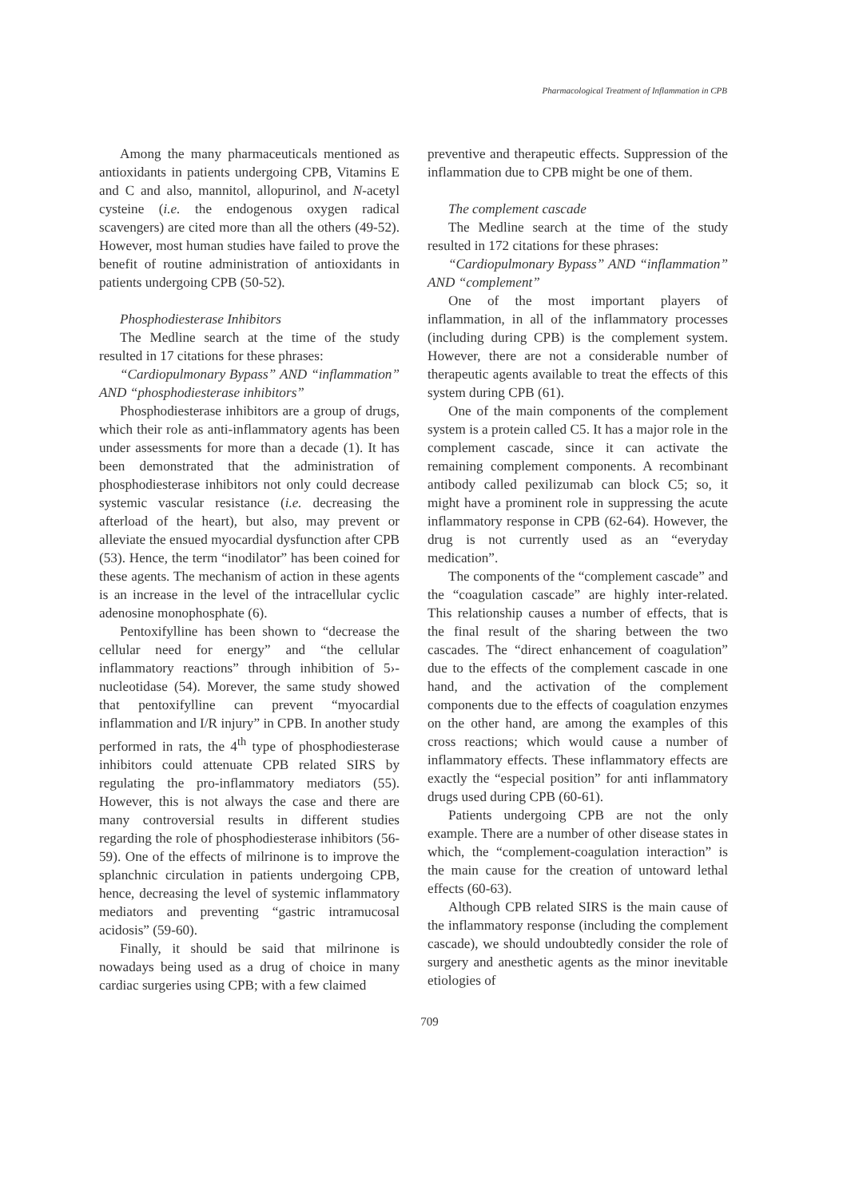Pharmacological Treatment of Inflammation in CPB
Among the many pharmaceuticals mentioned as antioxidants in patients undergoing CPB, Vitamins E and C and also, mannitol, allopurinol, and N-acetyl cysteine (i.e. the endogenous oxygen radical scavengers) are cited more than all the others (49-52). However, most human studies have failed to prove the benefit of routine administration of antioxidants in patients undergoing CPB (50-52).
Phosphodiesterase Inhibitors
The Medline search at the time of the study resulted in 17 citations for these phrases:
“Cardiopulmonary Bypass” AND “inflammation” AND “phosphodiesterase inhibitors”
Phosphodiesterase inhibitors are a group of drugs, which their role as anti-inflammatory agents has been under assessments for more than a decade (1). It has been demonstrated that the administration of phosphodiesterase inhibitors not only could decrease systemic vascular resistance (i.e. decreasing the afterload of the heart), but also, may prevent or alleviate the ensued myocardial dysfunction after CPB (53). Hence, the term “inodilator” has been coined for these agents. The mechanism of action in these agents is an increase in the level of the intracellular cyclic adenosine monophosphate (6).
Pentoxifylline has been shown to “decrease the cellular need for energy” and “the cellular inflammatory reactions” through inhibition of 5›-nucleotidase (54). Morever, the same study showed that pentoxifylline can prevent “myocardial inflammation and I/R injury” in CPB. In another study performed in rats, the 4<sup>th</sup> type of phosphodiesterase inhibitors could attenuate CPB related SIRS by regulating the pro-inflammatory mediators (55). However, this is not always the case and there are many controversial results in different studies regarding the role of phosphodiesterase inhibitors (56-59). One of the effects of milrinone is to improve the splanchnic circulation in patients undergoing CPB, hence, decreasing the level of systemic inflammatory mediators and preventing “gastric intramucosal acidosis” (59-60).
Finally, it should be said that milrinone is nowadays being used as a drug of choice in many cardiac surgeries using CPB; with a few claimed
preventive and therapeutic effects. Suppression of the inflammation due to CPB might be one of them.
The complement cascade
The Medline search at the time of the study resulted in 172 citations for these phrases:
“Cardiopulmonary Bypass” AND “inflammation” AND “complement”
One of the most important players of inflammation, in all of the inflammatory processes (including during CPB) is the complement system. However, there are not a considerable number of therapeutic agents available to treat the effects of this system during CPB (61).
One of the main components of the complement system is a protein called C5. It has a major role in the complement cascade, since it can activate the remaining complement components. A recombinant antibody called pexilizumab can block C5; so, it might have a prominent role in suppressing the acute inflammatory response in CPB (62-64). However, the drug is not currently used as an “everyday medication”.
The components of the “complement cascade” and the “coagulation cascade” are highly inter-related. This relationship causes a number of effects, that is the final result of the sharing between the two cascades. The “direct enhancement of coagulation” due to the effects of the complement cascade in one hand, and the activation of the complement components due to the effects of coagulation enzymes on the other hand, are among the examples of this cross reactions; which would cause a number of inflammatory effects. These inflammatory effects are exactly the “especial position” for anti inflammatory drugs used during CPB (60-61).
Patients undergoing CPB are not the only example. There are a number of other disease states in which, the “complement-coagulation interaction” is the main cause for the creation of untoward lethal effects (60-63).
Although CPB related SIRS is the main cause of the inflammatory response (including the complement cascade), we should undoubtedly consider the role of surgery and anesthetic agents as the minor inevitable etiologies of
709